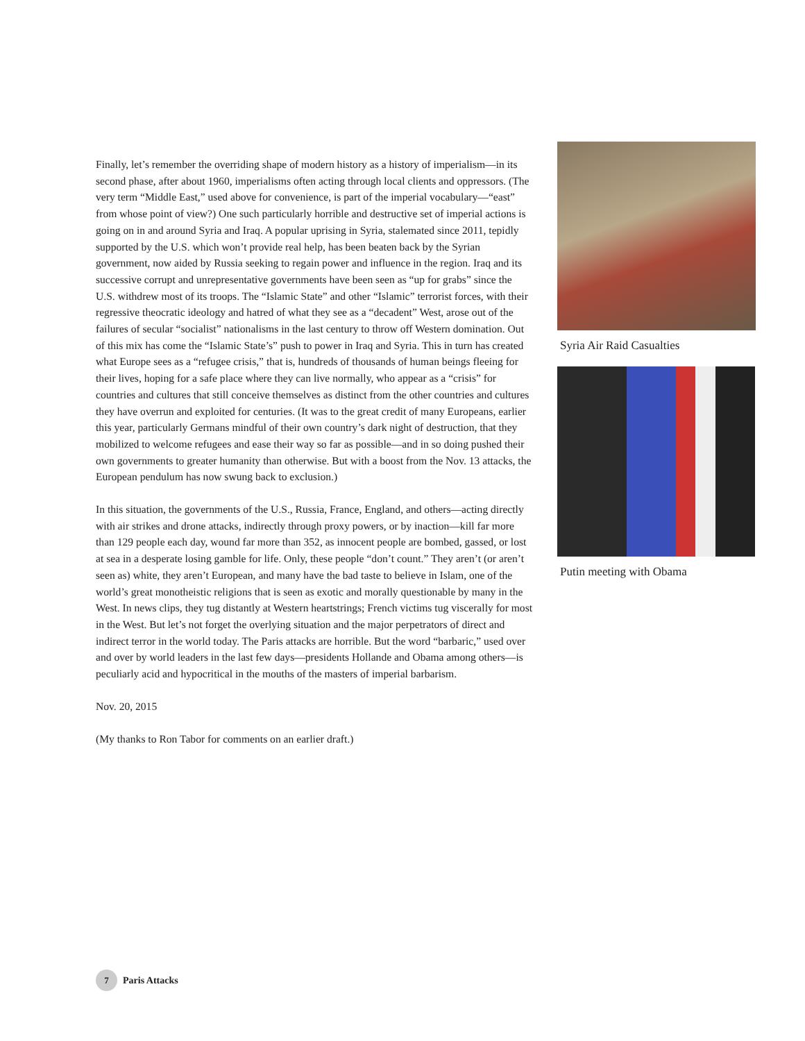Finally, let’s remember the overriding shape of modern history as a history of imperialism—in its second phase, after about 1960, imperialisms often acting through local clients and oppressors. (The very term “Middle East,” used above for convenience, is part of the imperial vocabulary—“east” from whose point of view?) One such particularly horrible and destructive set of imperial actions is going on in and around Syria and Iraq. A popular uprising in Syria, stalemated since 2011, tepidly supported by the U.S. which won’t provide real help, has been beaten back by the Syrian government, now aided by Russia seeking to regain power and influence in the region. Iraq and its successive corrupt and unrepresentative governments have been seen as “up for grabs” since the U.S. withdrew most of its troops. The “Islamic State” and other “Islamic” terrorist forces, with their regressive theocratic ideology and hatred of what they see as a “decadent” West, arose out of the failures of secular “socialist” nationalisms in the last century to throw off Western domination. Out of this mix has come the “Islamic State’s” push to power in Iraq and Syria. This in turn has created what Europe sees as a “refugee crisis,” that is, hundreds of thousands of human beings fleeing for their lives, hoping for a safe place where they can live normally, who appear as a “crisis” for countries and cultures that still conceive themselves as distinct from the other countries and cultures they have overrun and exploited for centuries. (It was to the great credit of many Europeans, earlier this year, particularly Germans mindful of their own country’s dark night of destruction, that they mobilized to welcome refugees and ease their way so far as possible—and in so doing pushed their own governments to greater humanity than otherwise. But with a boost from the Nov. 13 attacks, the European pendulum has now swung back to exclusion.)
In this situation, the governments of the U.S., Russia, France, England, and others—acting directly with air strikes and drone attacks, indirectly through proxy powers, or by inaction—kill far more than 129 people each day, wound far more than 352, as innocent people are bombed, gassed, or lost at sea in a desperate losing gamble for life. Only, these people “don’t count.” They aren’t (or aren’t seen as) white, they aren’t European, and many have the bad taste to believe in Islam, one of the world’s great monotheistic religions that is seen as exotic and morally questionable by many in the West. In news clips, they tug distantly at Western heartstrings; French victims tug viscerally for most in the West. But let’s not forget the overlying situation and the major perpetrators of direct and indirect terror in the world today. The Paris attacks are horrible. But the word “barbaric,” used over and over by world leaders in the last few days—presidents Hollande and Obama among others—is peculiarly acid and hypocritical in the mouths of the masters of imperial barbarism.
Nov. 20, 2015
(My thanks to Ron Tabor for comments on an earlier draft.)
Syria Air Raid Casualties
Putin meeting with Obama
7
Paris Attacks